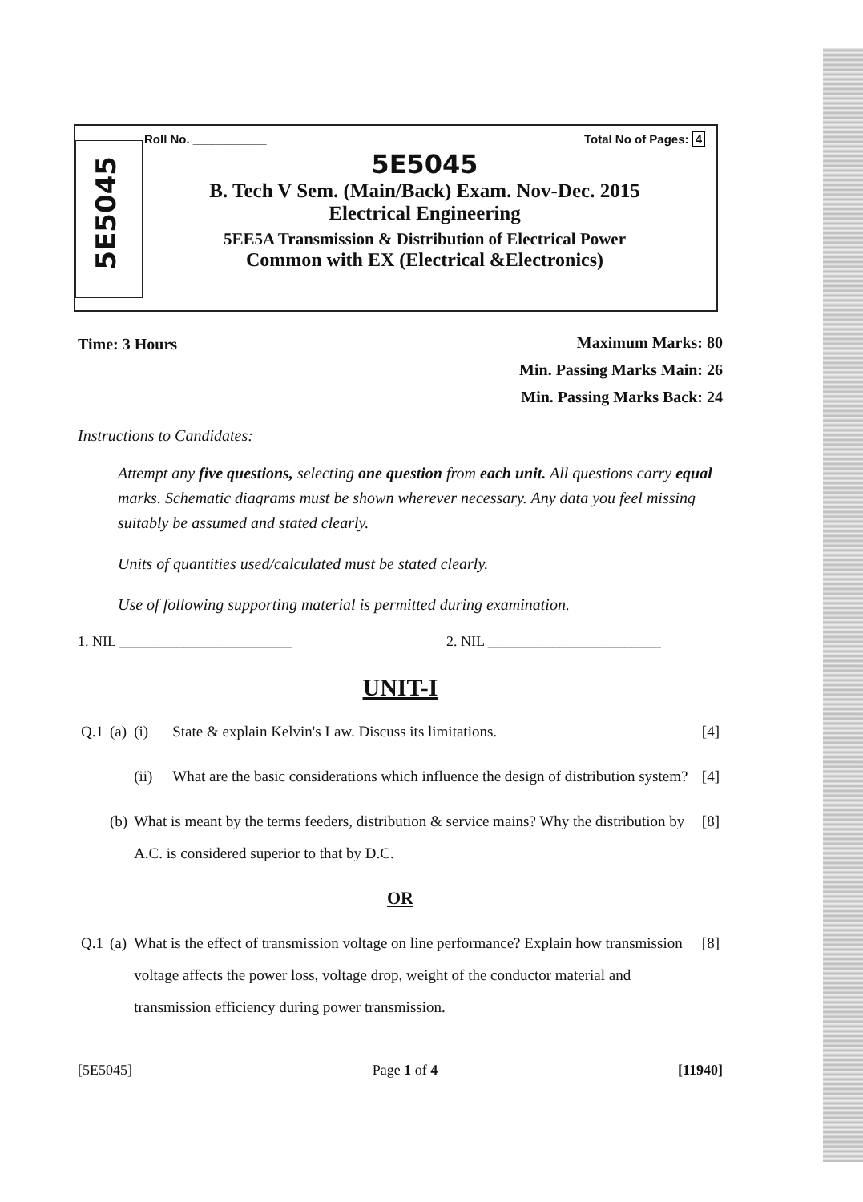5E5045
Roll No. ___________ Total No of Pages: 4
5E5045
B. Tech V Sem. (Main/Back) Exam. Nov-Dec. 2015
Electrical Engineering
5EE5A Transmission & Distribution of Electrical Power
Common with EX (Electrical &Electronics)
Time: 3 Hours
Maximum Marks: 80
Min. Passing Marks Main: 26
Min. Passing Marks Back: 24
Instructions to Candidates:
Attempt any five questions, selecting one question from each unit. All questions carry equal marks. Schematic diagrams must be shown wherever necessary. Any data you feel missing suitably be assumed and stated clearly.
Units of quantities used/calculated must be stated clearly.
Use of following supporting material is permitted during examination.
1. NIL ________________________ 2. NIL ________________________
UNIT-I
| Q.1 | (a) | (i) | State & explain Kelvin's Law. Discuss its limitations. | [4] |
| | | (ii) | What are the basic considerations which influence the design of distribution system? | [4] |
| | (b) | What is meant by the terms feeders, distribution & service mains? Why the distribution by A.C. is considered superior to that by D.C. | | [8] |
| OR | | | | |
| Q.1 | (a) | What is the effect of transmission voltage on line performance? Explain how transmission voltage affects the power loss, voltage drop, weight of the conductor material and transmission efficiency during power transmission. | | [8] |
[5E5045] Page 1 of 4 [11940]